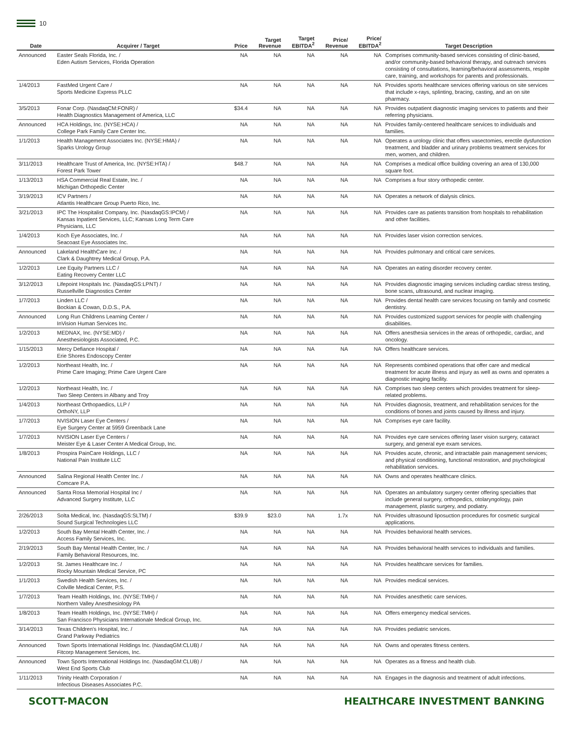10
| Date | Acquirer / Target | Price | Target Revenue | Target EBITDA<sup>2</sup> | Price/ Revenue | Price/ EBITDA<sup>2</sup> | Target Description |
| --- | --- | --- | --- | --- | --- | --- | --- |
| Announced | Easter Seals Florida, Inc. / Eden Autism Services, Florida Operation | NA | NA | NA | NA | NA | Comprises community-based services consisting of clinic-based, and/or community-based behavioral therapy, and outreach services consisting of consultations, learning/behavioral assessments, respite care, training, and workshops for parents and professionals. |
| 1/4/2013 | FastMed Urgent Care / Sports Medicine Express PLLC | NA | NA | NA | NA | NA | Provides sports healthcare services offering various on site services that include x-rays, splinting, bracing, casting, and an on site pharmacy. |
| 3/5/2013 | Fonar Corp. (NasdaqCM:FONR) / Health Diagnostics Management of America, LLC | $34.4 | NA | NA | NA | NA | Provides outpatient diagnostic imaging services to patients and their referring physicians. |
| Announced | HCA Holdings, Inc. (NYSE:HCA) / College Park Family Care Center Inc. | NA | NA | NA | NA | NA | Provides family-centered healthcare services to individuals and families. |
| 1/1/2013 | Health Management Associates Inc. (NYSE:HMA) / Sparks Urology Group | NA | NA | NA | NA | NA | Operates a urology clinic that offers vasectomies, erectile dysfunction treatment, and bladder and urinary problems treatment services for men, women, and children. |
| 3/11/2013 | Healthcare Trust of America, Inc. (NYSE:HTA) / Forest Park Tower | $48.7 | NA | NA | NA | NA | Comprises a medical office building covering an area of 130,000 square foot. |
| 1/13/2013 | HSA Commercial Real Estate, Inc. / Michigan Orthopedic Center | NA | NA | NA | NA | NA | Comprises a four story orthopedic center. |
| 3/19/2013 | ICV Partners / Atlantis Healthcare Group Puerto Rico, Inc. | NA | NA | NA | NA | NA | Operates a network of dialysis clinics. |
| 3/21/2013 | IPC The Hospitalist Company, Inc. (NasdaqGS:IPCM) / Kansas Inpatient Services, LLC; Kansas Long Term Care Physicians, LLC | NA | NA | NA | NA | NA | Provides care as patients transition from hospitals to rehabilitation and other facilities. |
| 1/4/2013 | Koch Eye Associates, Inc. / Seacoast Eye Associates Inc. | NA | NA | NA | NA | NA | Provides laser vision correction services. |
| Announced | Lakeland HealthCare Inc. / Clark & Daughtrey Medical Group, P.A. | NA | NA | NA | NA | NA | Provides pulmonary and critical care services. |
| 1/2/2013 | Lee Equity Partners LLC / Eating Recovery Center LLC | NA | NA | NA | NA | NA | Operates an eating disorder recovery center. |
| 3/12/2013 | Lifepoint Hospitals Inc. (NasdaqGS:LPNT) / Russellville Diagnostics Center | NA | NA | NA | NA | NA | Provides diagnostic imaging services including cardiac stress testing, bone scans, ultrasound, and nuclear imaging. |
| 1/7/2013 | Linden LLC / Bockian & Cowan, D.D.S., P.A. | NA | NA | NA | NA | NA | Provides dental health care services focusing on family and cosmetic dentistry. |
| Announced | Long Run Childrens Learning Center / InVision Human Services Inc. | NA | NA | NA | NA | NA | Provides customized support services for people with challenging disabilities. |
| 1/2/2013 | MEDNAX, Inc. (NYSE:MD) / Anesthesiologists Associated, P.C. | NA | NA | NA | NA | NA | Offers anesthesia services in the areas of orthopedic, cardiac, and oncology. |
| 1/15/2013 | Mercy Defiance Hospital / Erie Shores Endoscopy Center | NA | NA | NA | NA | NA | Offers healthcare services. |
| 1/2/2013 | Northeast Health, Inc. / Prime Care Imaging; Prime Care Urgent Care | NA | NA | NA | NA | NA | Represents combined operations that offer care and medical treatment for acute illness and injury as well as owns and operates a diagnostic imaging facility. |
| 1/2/2013 | Northeast Health, Inc. / Two Sleep Centers in Albany and Troy | NA | NA | NA | NA | NA | Comprises two sleep centers which provides treatment for sleep-related problems. |
| 1/4/2013 | Northeast Orthopaedics, LLP / OrthoNY, LLP | NA | NA | NA | NA | NA | Provides diagnosis, treatment, and rehabilitation services for the conditions of bones and joints caused by illness and injury. |
| 1/7/2013 | NVISION Laser Eye Centers / Eye Surgery Center at 5959 Greenback Lane | NA | NA | NA | NA | NA | Comprises eye care facility. |
| 1/7/2013 | NVISION Laser Eye Centers / Meister Eye & Laser Center A Medical Group, Inc. | NA | NA | NA | NA | NA | Provides eye care services offering laser vision surgery, cataract surgery, and general eye exam services. |
| 1/8/2013 | Prospira PainCare Holdings, LLC / National Pain Institute LLC | NA | NA | NA | NA | NA | Provides acute, chronic, and intractable pain management services; and physical conditioning, functional restoration, and psychological rehabilitation services. |
| Announced | Salina Regional Health Center Inc. / Comcare P.A. | NA | NA | NA | NA | NA | Owns and operates healthcare clinics. |
| Announced | Santa Rosa Memorial Hospital Inc / Advanced Surgery Institute, LLC | NA | NA | NA | NA | NA | Operates an ambulatory surgery center offering specialties that include general surgery, orthopedics, otolaryngology, pain management, plastic surgery, and podiatry. |
| 2/26/2013 | Solta Medical, Inc. (NasdaqGS:SLTM) / Sound Surgical Technologies LLC | $39.9 | $23.0 | NA | 1.7x | NA | Provides ultrasound liposuction procedures for cosmetic surgical applications. |
| 1/2/2013 | South Bay Mental Health Center, Inc. / Access Family Services, Inc. | NA | NA | NA | NA | NA | Provides behavioral health services. |
| 2/19/2013 | South Bay Mental Health Center, Inc. / Family Behavioral Resources, Inc. | NA | NA | NA | NA | NA | Provides behavioral health services to individuals and families. |
| 1/2/2013 | St. James Healthcare Inc. / Rocky Mountain Medical Service, PC | NA | NA | NA | NA | NA | Provides healthcare services for families. |
| 1/1/2013 | Swedish Health Services, Inc. / Colville Medical Center, P.S. | NA | NA | NA | NA | NA | Provides medical services. |
| 1/7/2013 | Team Health Holdings, Inc. (NYSE:TMH) / Northern Valley Anesthesiology PA | NA | NA | NA | NA | NA | Provides anesthetic care services. |
| 1/8/2013 | Team Health Holdings, Inc. (NYSE:TMH) / San Francisco Physicians Internationale Medical Group, Inc. | NA | NA | NA | NA | NA | Offers emergency medical services. |
| 3/14/2013 | Texas Children's Hospital, Inc. / Grand Parkway Pediatrics | NA | NA | NA | NA | NA | Provides pediatric services. |
| Announced | Town Sports International Holdings Inc. (NasdaqGM:CLUB) / Fitcorp Management Services, Inc. | NA | NA | NA | NA | NA | Owns and operates fitness centers. |
| Announced | Town Sports International Holdings Inc. (NasdaqGM:CLUB) / West End Sports Club | NA | NA | NA | NA | NA | Operates as a fitness and health club. |
| 1/11/2013 | Trinity Health Corporation / Infectious Diseases Associates P.C. | NA | NA | NA | NA | NA | Engages in the diagnosis and treatment of adult infections. |
SCOTT-MACON HEALTHCARE INVESTMENT BANKING